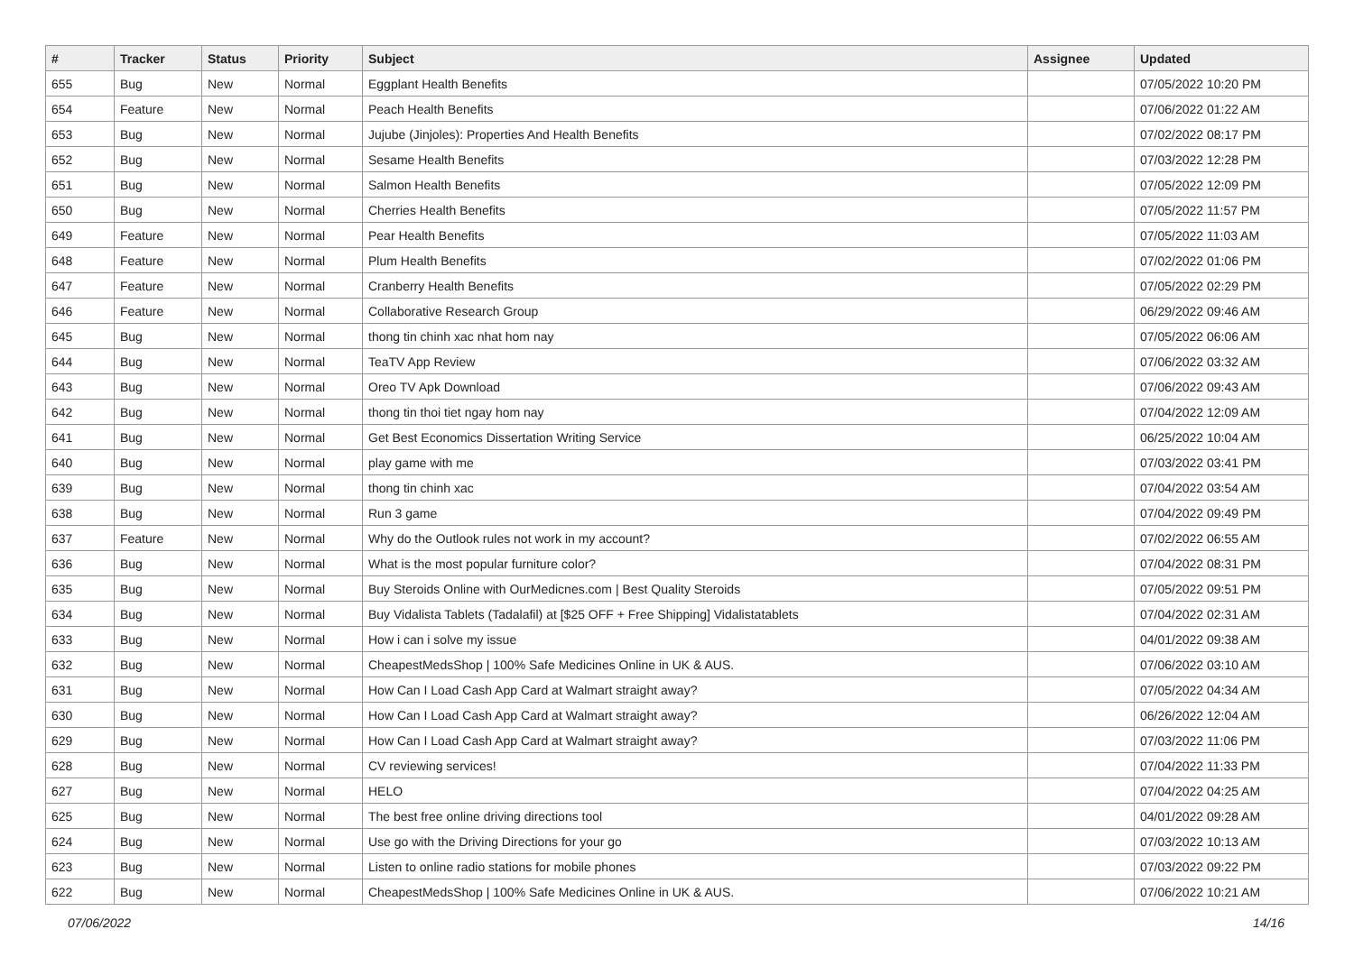| # | Tracker | Status | Priority | Subject | Assignee | Updated |
| --- | --- | --- | --- | --- | --- | --- |
| 655 | Bug | New | Normal | Eggplant Health Benefits | | 07/05/2022 10:20 PM |
| 654 | Feature | New | Normal | Peach Health Benefits | | 07/06/2022 01:22 AM |
| 653 | Bug | New | Normal | Jujube (Jinjoles): Properties And Health Benefits | | 07/02/2022 08:17 PM |
| 652 | Bug | New | Normal | Sesame Health Benefits | | 07/03/2022 12:28 PM |
| 651 | Bug | New | Normal | Salmon Health Benefits | | 07/05/2022 12:09 PM |
| 650 | Bug | New | Normal | Cherries Health Benefits | | 07/05/2022 11:57 PM |
| 649 | Feature | New | Normal | Pear Health Benefits | | 07/05/2022 11:03 AM |
| 648 | Feature | New | Normal | Plum Health Benefits | | 07/02/2022 01:06 PM |
| 647 | Feature | New | Normal | Cranberry Health Benefits | | 07/05/2022 02:29 PM |
| 646 | Feature | New | Normal | Collaborative Research Group | | 06/29/2022 09:46 AM |
| 645 | Bug | New | Normal | thong tin chinh xac nhat hom nay | | 07/05/2022 06:06 AM |
| 644 | Bug | New | Normal | TeaTV App Review | | 07/06/2022 03:32 AM |
| 643 | Bug | New | Normal | Oreo TV Apk Download | | 07/06/2022 09:43 AM |
| 642 | Bug | New | Normal | thong tin thoi tiet ngay hom nay | | 07/04/2022 12:09 AM |
| 641 | Bug | New | Normal | Get Best Economics Dissertation Writing Service | | 06/25/2022 10:04 AM |
| 640 | Bug | New | Normal | play game with me | | 07/03/2022 03:41 PM |
| 639 | Bug | New | Normal | thong tin chinh xac | | 07/04/2022 03:54 AM |
| 638 | Bug | New | Normal | Run 3 game | | 07/04/2022 09:49 PM |
| 637 | Feature | New | Normal | Why do the Outlook rules not work in my account? | | 07/02/2022 06:55 AM |
| 636 | Bug | New | Normal | What is the most popular furniture color? | | 07/04/2022 08:31 PM |
| 635 | Bug | New | Normal | Buy Steroids Online with OurMedicnes.com / Best Quality Steroids | | 07/05/2022 09:51 PM |
| 634 | Bug | New | Normal | Buy Vidalista Tablets (Tadalafil) at [$25 OFF + Free Shipping] Vidalistatablets | | 07/04/2022 02:31 AM |
| 633 | Bug | New | Normal | How i can i solve my issue | | 04/01/2022 09:38 AM |
| 632 | Bug | New | Normal | CheapestMedsShop / 100% Safe Medicines Online in UK & AUS. | | 07/06/2022 03:10 AM |
| 631 | Bug | New | Normal | How Can I Load Cash App Card at Walmart straight away? | | 07/05/2022 04:34 AM |
| 630 | Bug | New | Normal | How Can I Load Cash App Card at Walmart straight away? | | 06/26/2022 12:04 AM |
| 629 | Bug | New | Normal | How Can I Load Cash App Card at Walmart straight away? | | 07/03/2022 11:06 PM |
| 628 | Bug | New | Normal | CV reviewing services! | | 07/04/2022 11:33 PM |
| 627 | Bug | New | Normal | HELO | | 07/04/2022 04:25 AM |
| 625 | Bug | New | Normal | The best free online driving directions tool | | 04/01/2022 09:28 AM |
| 624 | Bug | New | Normal | Use go with the Driving Directions for your go | | 07/03/2022 10:13 AM |
| 623 | Bug | New | Normal | Listen to online radio stations for mobile phones | | 07/03/2022 09:22 PM |
| 622 | Bug | New | Normal | CheapestMedsShop / 100% Safe Medicines Online in UK & AUS. | | 07/06/2022 10:21 AM |
07/06/2022 14/16